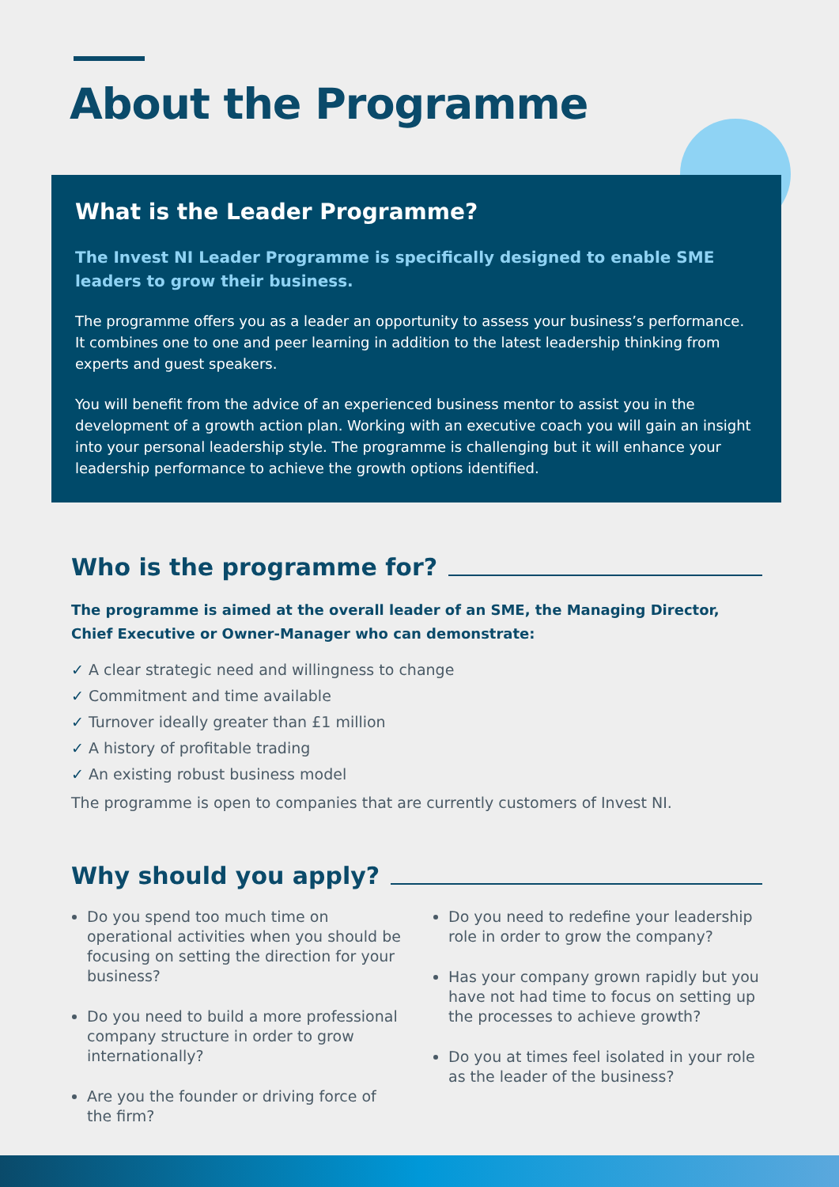About the Programme
What is the Leader Programme?
The Invest NI Leader Programme is specifically designed to enable SME leaders to grow their business.
The programme offers you as a leader an opportunity to assess your business’s performance. It combines one to one and peer learning in addition to the latest leadership thinking from experts and guest speakers.
You will benefit from the advice of an experienced business mentor to assist you in the development of a growth action plan. Working with an executive coach you will gain an insight into your personal leadership style. The programme is challenging but it will enhance your leadership performance to achieve the growth options identified.
Who is the programme for?
The programme is aimed at the overall leader of an SME, the Managing Director, Chief Executive or Owner-Manager who can demonstrate:
✓ A clear strategic need and willingness to change
✓ Commitment and time available
✓ Turnover ideally greater than £1 million
✓ A history of profitable trading
✓ An existing robust business model
The programme is open to companies that are currently customers of Invest NI.
Why should you apply?
Do you spend too much time on operational activities when you should be focusing on setting the direction for your business?
Do you need to build a more professional company structure in order to grow internationally?
Are you the founder or driving force of the firm?
Do you need to redefine your leadership role in order to grow the company?
Has your company grown rapidly but you have not had time to focus on setting up the processes to achieve growth?
Do you at times feel isolated in your role as the leader of the business?